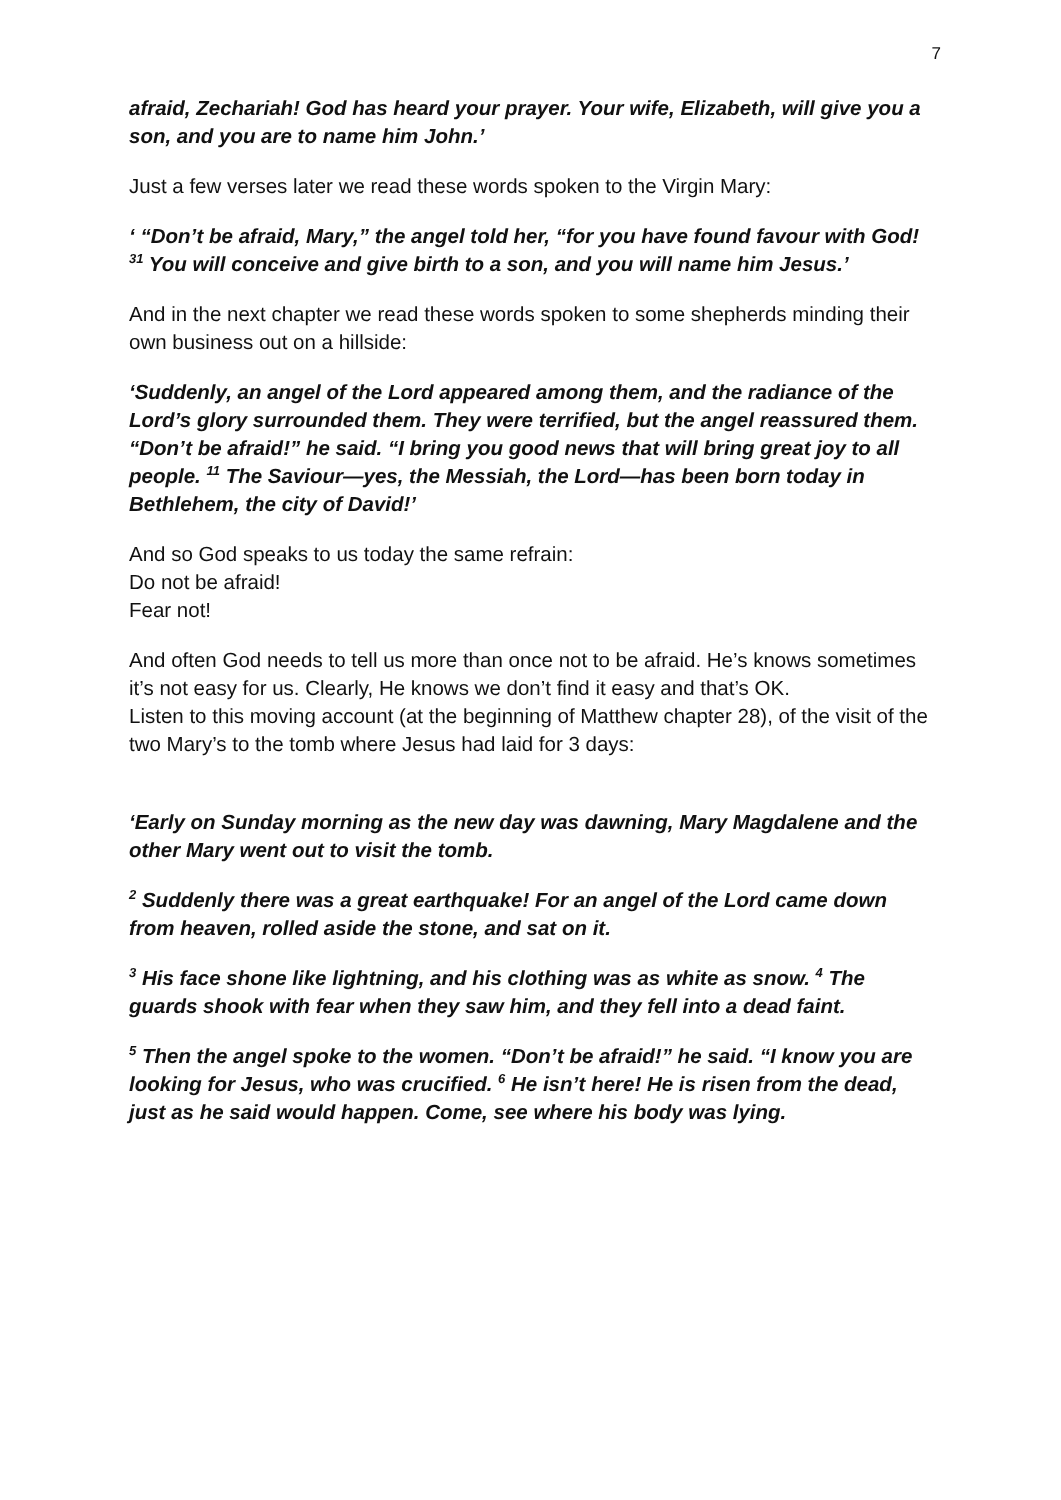7
afraid, Zechariah! God has heard your prayer. Your wife, Elizabeth, will give you a son, and you are to name him John.’
Just a few verses later we read these words spoken to the Virgin Mary:
‘ “Don’t be afraid, Mary,” the angel told her, “for you have found favour with God! <sup>31</sup> You will conceive and give birth to a son, and you will name him Jesus.’
And in the next chapter we read these words spoken to some shepherds minding their own business out on a hillside:
‘Suddenly, an angel of the Lord appeared among them, and the radiance of the Lord’s glory surrounded them. They were terrified, but the angel reassured them. “Don’t be afraid!” he said. “I bring you good news that will bring great joy to all people. <sup>11</sup> The Saviour—yes, the Messiah, the Lord—has been born today in Bethlehem, the city of David!’
And so God speaks to us today the same refrain:
Do not be afraid!
Fear not!
And often God needs to tell us more than once not to be afraid. He’s knows sometimes it’s not easy for us. Clearly, He knows we don’t find it easy and that’s OK.
Listen to this moving account (at the beginning of Matthew chapter 28), of the visit of the two Mary’s to the tomb where Jesus had laid for 3 days:
‘Early on Sunday morning as the new day was dawning, Mary Magdalene and the other Mary went out to visit the tomb.
<sup>2</sup> Suddenly there was a great earthquake! For an angel of the Lord came down from heaven, rolled aside the stone, and sat on it.
<sup>3</sup> His face shone like lightning, and his clothing was as white as snow. <sup>4</sup> The guards shook with fear when they saw him, and they fell into a dead faint.
<sup>5</sup> Then the angel spoke to the women. “Don’t be afraid!” he said. “I know you are looking for Jesus, who was crucified. <sup>6</sup> He isn’t here! He is risen from the dead, just as he said would happen. Come, see where his body was lying.